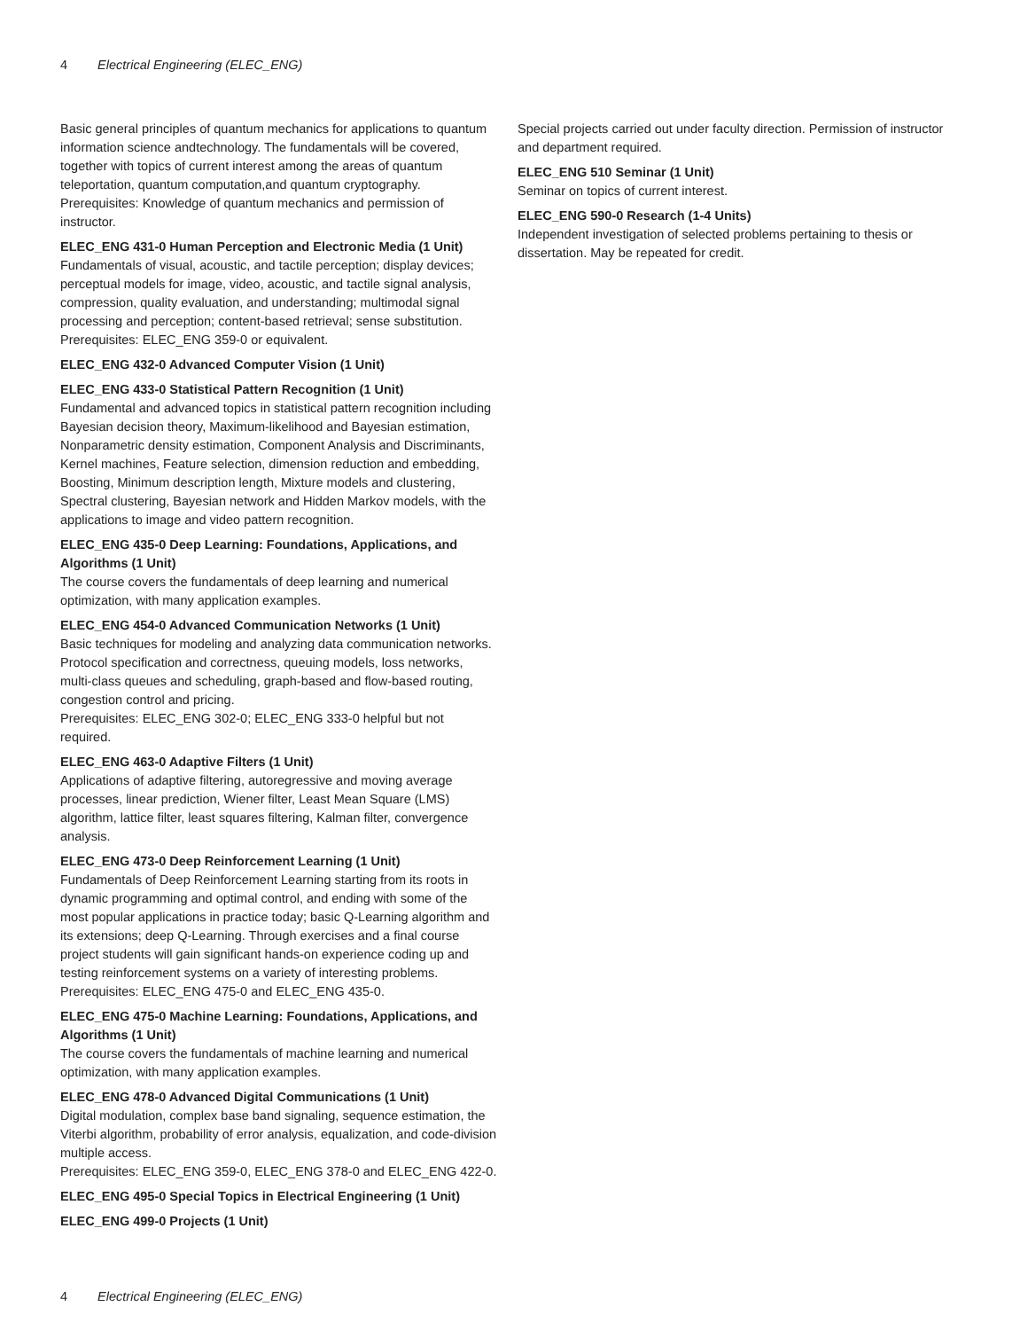4 Electrical Engineering (ELEC_ENG)
Basic general principles of quantum mechanics for applications to quantum information science andtechnology. The fundamentals will be covered, together with topics of current interest among the areas of quantum teleportation, quantum computation,and quantum cryptography.
Prerequisites: Knowledge of quantum mechanics and permission of instructor.
ELEC_ENG 431-0 Human Perception and Electronic Media (1 Unit)
Fundamentals of visual, acoustic, and tactile perception; display devices; perceptual models for image, video, acoustic, and tactile signal analysis, compression, quality evaluation, and understanding; multimodal signal processing and perception; content-based retrieval; sense substitution.
Prerequisites: ELEC_ENG 359-0 or equivalent.
ELEC_ENG 432-0 Advanced Computer Vision (1 Unit)
ELEC_ENG 433-0 Statistical Pattern Recognition (1 Unit)
Fundamental and advanced topics in statistical pattern recognition including Bayesian decision theory, Maximum-likelihood and Bayesian estimation, Nonparametric density estimation, Component Analysis and Discriminants, Kernel machines, Feature selection, dimension reduction and embedding, Boosting, Minimum description length, Mixture models and clustering, Spectral clustering, Bayesian network and Hidden Markov models, with the applications to image and video pattern recognition.
ELEC_ENG 435-0 Deep Learning: Foundations, Applications, and Algorithms (1 Unit)
The course covers the fundamentals of deep learning and numerical optimization, with many application examples.
ELEC_ENG 454-0 Advanced Communication Networks (1 Unit)
Basic techniques for modeling and analyzing data communication networks. Protocol specification and correctness, queuing models, loss networks, multi-class queues and scheduling, graph-based and flow-based routing, congestion control and pricing.
Prerequisites: ELEC_ENG 302-0; ELEC_ENG 333-0 helpful but not required.
ELEC_ENG 463-0 Adaptive Filters (1 Unit)
Applications of adaptive filtering, autoregressive and moving average processes, linear prediction, Wiener filter, Least Mean Square (LMS) algorithm, lattice filter, least squares filtering, Kalman filter, convergence analysis.
ELEC_ENG 473-0 Deep Reinforcement Learning (1 Unit)
Fundamentals of Deep Reinforcement Learning starting from its roots in dynamic programming and optimal control, and ending with some of the most popular applications in practice today; basic Q-Learning algorithm and its extensions; deep Q-Learning. Through exercises and a final course project students will gain significant hands-on experience coding up and testing reinforcement systems on a variety of interesting problems.
Prerequisites: ELEC_ENG 475-0 and ELEC_ENG 435-0.
ELEC_ENG 475-0 Machine Learning: Foundations, Applications, and Algorithms (1 Unit)
The course covers the fundamentals of machine learning and numerical optimization, with many application examples.
ELEC_ENG 478-0 Advanced Digital Communications (1 Unit)
Digital modulation, complex base band signaling, sequence estimation, the Viterbi algorithm, probability of error analysis, equalization, and code-division multiple access.
Prerequisites: ELEC_ENG 359-0, ELEC_ENG 378-0 and ELEC_ENG 422-0.
ELEC_ENG 495-0 Special Topics in Electrical Engineering (1 Unit)
ELEC_ENG 499-0 Projects (1 Unit)
Special projects carried out under faculty direction. Permission of instructor and department required.
ELEC_ENG 510 Seminar (1 Unit)
Seminar on topics of current interest.
ELEC_ENG 590-0 Research (1-4 Units)
Independent investigation of selected problems pertaining to thesis or dissertation. May be repeated for credit.
4 Electrical Engineering (ELEC_ENG)